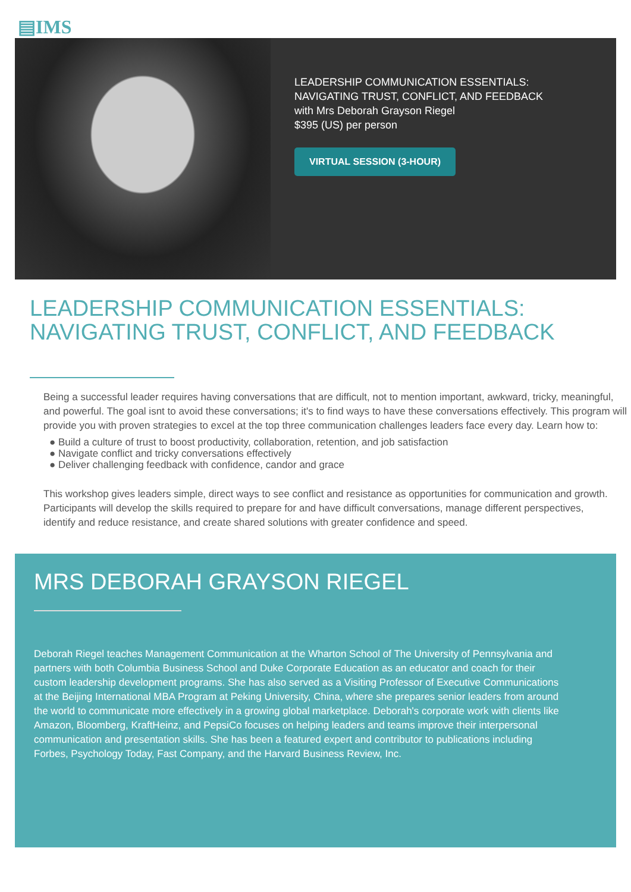▤IMS
LEADERSHIP COMMUNICATION ESSENTIALS:
NAVIGATING TRUST, CONFLICT, AND FEEDBACK
with Mrs Deborah Grayson Riegel
$395 (US) per person
VIRTUAL SESSION (3-HOUR)
LEADERSHIP COMMUNICATION ESSENTIALS:
NAVIGATING TRUST, CONFLICT, AND FEEDBACK
Being a successful leader requires having conversations that are difficult, not to mention important, awkward, tricky, meaningful, and powerful. The goal isnt to avoid these conversations; it's to find ways to have these conversations effectively. This program will provide you with proven strategies to excel at the top three communication challenges leaders face every day. Learn how to:
● Build a culture of trust to boost productivity, collaboration, retention, and job satisfaction
● Navigate conflict and tricky conversations effectively
● Deliver challenging feedback with confidence, candor and grace
This workshop gives leaders simple, direct ways to see conflict and resistance as opportunities for communication and growth. Participants will develop the skills required to prepare for and have difficult conversations, manage different perspectives, identify and reduce resistance, and create shared solutions with greater confidence and speed.
MRS DEBORAH GRAYSON RIEGEL
Deborah Riegel teaches Management Communication at the Wharton School of The University of Pennsylvania and partners with both Columbia Business School and Duke Corporate Education as an educator and coach for their custom leadership development programs. She has also served as a Visiting Professor of Executive Communications at the Beijing International MBA Program at Peking University, China, where she prepares senior leaders from around the world to communicate more effectively in a growing global marketplace. Deborah's corporate work with clients like Amazon, Bloomberg, KraftHeinz, and PepsiCo focuses on helping leaders and teams improve their interpersonal communication and presentation skills. She has been a featured expert and contributor to publications including Forbes, Psychology Today, Fast Company, and the Harvard Business Review, Inc.